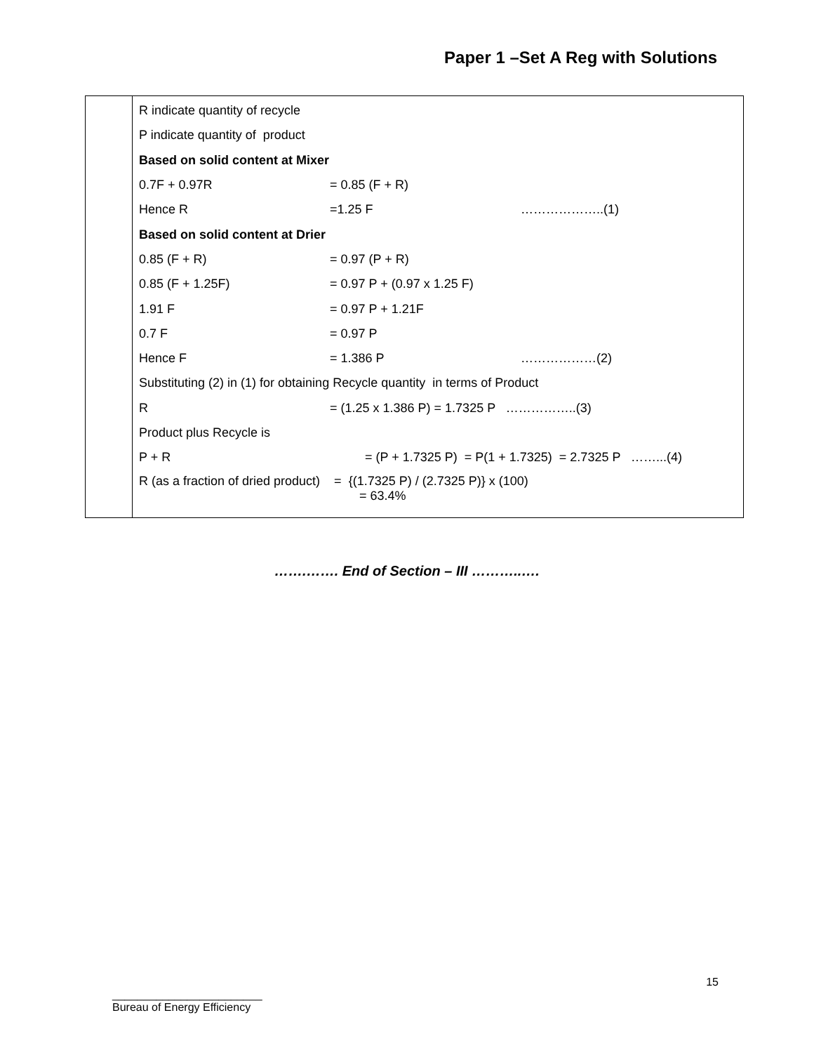Paper 1 –Set A Reg with Solutions
| | R indicate quantity of recycle P indicate quantity of product Based on solid content at Mixer 0.7F + 0.97R = 0.85 (F + R) Hence R =1.25 F ………………..(1) Based on solid content at Drier 0.85 (F + R) = 0.97 (P + R) 0.85 (F + 1.25F) = 0.97 P + (0.97 x 1.25 F) 1.91 F = 0.97 P + 1.21F 0.7 F = 0.97 P Hence F = 1.386 P ………………(2) Substituting (2) in (1) for obtaining Recycle quantity in terms of Product R = (1.25 x 1.386 P) = 1.7325 P ……………..(3) Product plus Recycle is P + R = (P + 1.7325 P) = P(1 + 1.7325) = 2.7325 P ……...(4) R (as a fraction of dried product) = {(1.7325 P) / (2.7325 P)} x (100) = 63.4% |
…….……. End of Section – III ………..….
15
________________________
Bureau of Energy Efficiency